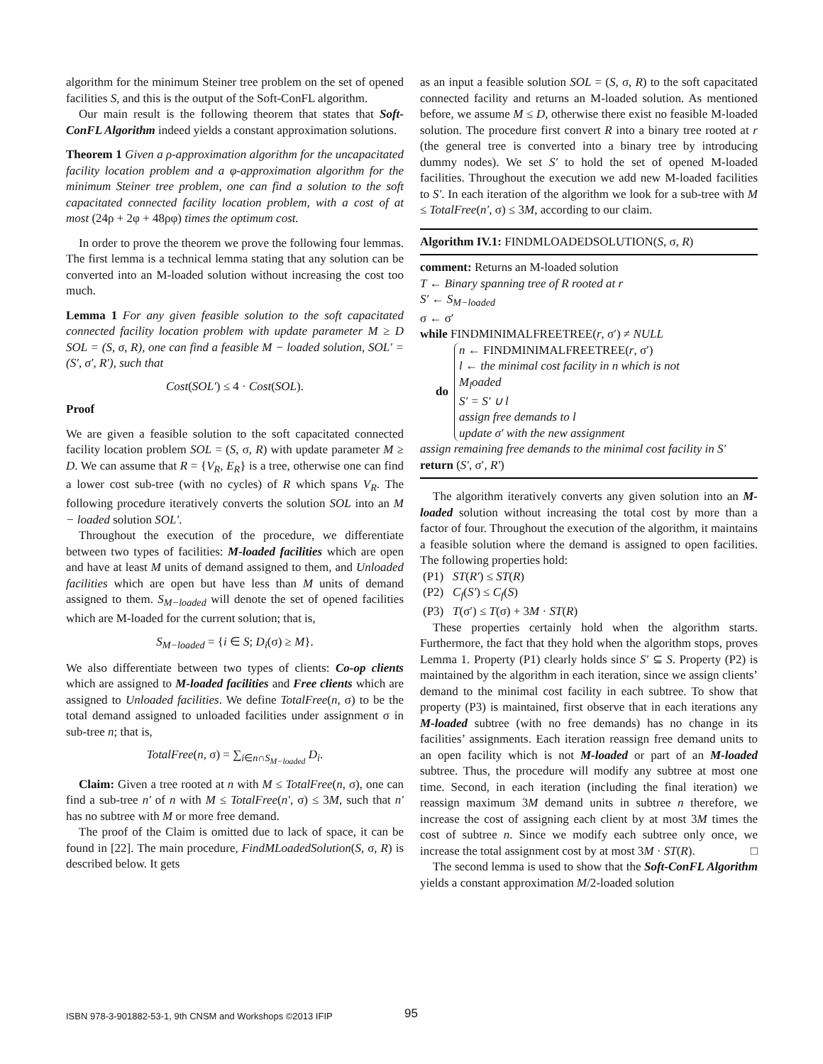algorithm for the minimum Steiner tree problem on the set of opened facilities S, and this is the output of the Soft-ConFL algorithm.
Our main result is the following theorem that states that Soft-ConFL Algorithm indeed yields a constant approximation solutions.
Theorem 1 Given a ρ-approximation algorithm for the uncapacitated facility location problem and a φ-approximation algorithm for the minimum Steiner tree problem, one can find a solution to the soft capacitated connected facility location problem, with a cost of at most (24ρ + 2φ + 48ρφ) times the optimum cost.
In order to prove the theorem we prove the following four lemmas. The first lemma is a technical lemma stating that any solution can be converted into an M-loaded solution without increasing the cost too much.
Lemma 1 For any given feasible solution to the soft capacitated connected facility location problem with update parameter M ≥ D SOL = (S, σ, R), one can find a feasible M − loaded solution, SOL′ = (S′, σ′, R′), such that
Cost(SOL′) ≤ 4 · Cost(SOL).
Proof
We are given a feasible solution to the soft capacitated connected facility location problem SOL = (S, σ, R) with update parameter M ≥ D. We can assume that R = {V<sub>R</sub>, E<sub>R</sub>} is a tree, otherwise one can find a lower cost sub-tree (with no cycles) of R which spans V<sub>R</sub>. The following procedure iteratively converts the solution SOL into an M − loaded solution SOL′.
Throughout the execution of the procedure, we differentiate between two types of facilities: M-loaded facilities which are open and have at least M units of demand assigned to them, and Unloaded facilities which are open but have less than M units of demand assigned to them. S<sub>M−loaded</sub> will denote the set of opened facilities which are M-loaded for the current solution; that is,
S<sub>M−loaded</sub> = {i ∈ S; D<sub>i</sub>(σ) ≥ M}.
We also differentiate between two types of clients: Co-op clients which are assigned to M-loaded facilities and Free clients which are assigned to Unloaded facilities. We define TotalFree(n, σ) to be the total demand assigned to unloaded facilities under assignment σ in sub-tree n; that is,
TotalFree(n, σ) = ∑<sub>i∈n∩S<sub>M−loaded</sub></sub> D<sub>i</sub>.
Claim: Given a tree rooted at n with M ≤ TotalFree(n, σ), one can find a sub-tree n′ of n with M ≤ TotalFree(n′, σ) ≤ 3M, such that n′ has no subtree with M or more free demand.
The proof of the Claim is omitted due to lack of space, it can be found in [22]. The main procedure, FindMLoadedSolution(S, σ, R) is described below. It gets
as an input a feasible solution SOL = (S, σ, R) to the soft capacitated connected facility and returns an M-loaded solution. As mentioned before, we assume M ≤ D, otherwise there exist no feasible M-loaded solution. The procedure first convert R into a binary tree rooted at r (the general tree is converted into a binary tree by introducing dummy nodes). We set S′ to hold the set of opened M-loaded facilities. Throughout the execution we add new M-loaded facilities to S′. In each iteration of the algorithm we look for a sub-tree with M ≤ TotalFree(n′, σ) ≤ 3M, according to our claim.
Algorithm IV.1: FINDMLOADEDSOLUTION(S, σ, R)
comment: Returns an M-loaded solution
T ← Binary spanning tree of R rooted at r
S′ ← S<sub>M−loaded</sub>
σ ← σ′
while FINDMINIMALFREETREE(r, σ′) ≠ NULL
do
n ← FINDMINIMALFREETREE(r, σ′)
l ← the minimal cost facility in n which is not
M<sub>l</sub>oaded
S′ = S′ ∪ l
assign free demands to l
update σ′ with the new assignment
assign remaining free demands to the minimal cost facility in S′
return (S′, σ′, R′)
The algorithm iteratively converts any given solution into an M-loaded solution without increasing the total cost by more than a factor of four. Throughout the execution of the algorithm, it maintains a feasible solution where the demand is assigned to open facilities. The following properties hold:
(P1) ST(R′) ≤ ST(R)
(P2) C<sub>f</sub>(S′) ≤ C<sub>f</sub>(S)
(P3) T(σ′) ≤ T(σ) + 3M · ST(R)
These properties certainly hold when the algorithm starts. Furthermore, the fact that they hold when the algorithm stops, proves Lemma 1. Property (P1) clearly holds since S′ ⊆ S. Property (P2) is maintained by the algorithm in each iteration, since we assign clients’ demand to the minimal cost facility in each subtree. To show that property (P3) is maintained, first observe that in each iterations any M-loaded subtree (with no free demands) has no change in its facilities’ assignments. Each iteration reassign free demand units to an open facility which is not M-loaded or part of an M-loaded subtree. Thus, the procedure will modify any subtree at most one time. Second, in each iteration (including the final iteration) we reassign maximum 3M demand units in subtree n therefore, we increase the cost of assigning each client by at most 3M times the cost of subtree n. Since we modify each subtree only once, we increase the total assignment cost by at most 3M · ST(R). □
The second lemma is used to show that the Soft-ConFL Algorithm yields a constant approximation M/2-loaded solution
ISBN 978-3-901882-53-1, 9th CNSM and Workshops ©2013 IFIP
95